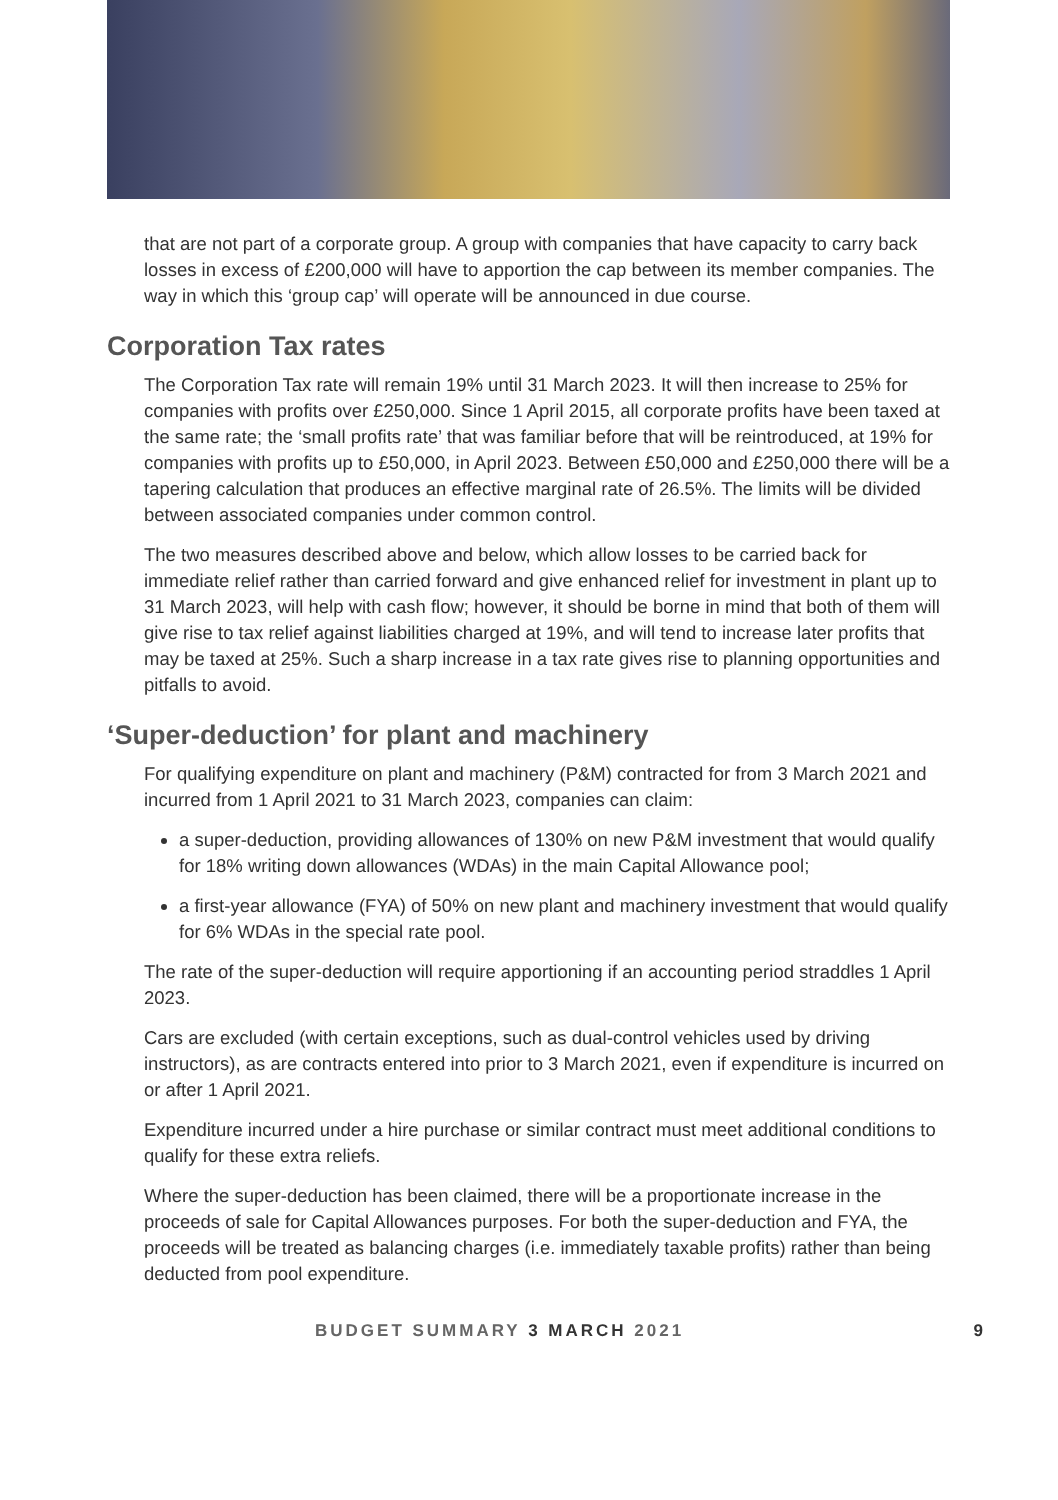that are not part of a corporate group. A group with companies that have capacity to carry back losses in excess of £200,000 will have to apportion the cap between its member companies. The way in which this ‘group cap’ will operate will be announced in due course.
Corporation Tax rates
The Corporation Tax rate will remain 19% until 31 March 2023. It will then increase to 25% for companies with profits over £250,000. Since 1 April 2015, all corporate profits have been taxed at the same rate; the ‘small profits rate’ that was familiar before that will be reintroduced, at 19% for companies with profits up to £50,000, in April 2023. Between £50,000 and £250,000 there will be a tapering calculation that produces an effective marginal rate of 26.5%. The limits will be divided between associated companies under common control.
The two measures described above and below, which allow losses to be carried back for immediate relief rather than carried forward and give enhanced relief for investment in plant up to 31 March 2023, will help with cash flow; however, it should be borne in mind that both of them will give rise to tax relief against liabilities charged at 19%, and will tend to increase later profits that may be taxed at 25%. Such a sharp increase in a tax rate gives rise to planning opportunities and pitfalls to avoid.
‘Super-deduction’ for plant and machinery
For qualifying expenditure on plant and machinery (P&M) contracted for from 3 March 2021 and incurred from 1 April 2021 to 31 March 2023, companies can claim:
a super-deduction, providing allowances of 130% on new P&M investment that would qualify for 18% writing down allowances (WDAs) in the main Capital Allowance pool;
a first-year allowance (FYA) of 50% on new plant and machinery investment that would qualify for 6% WDAs in the special rate pool.
The rate of the super-deduction will require apportioning if an accounting period straddles 1 April 2023.
Cars are excluded (with certain exceptions, such as dual-control vehicles used by driving instructors), as are contracts entered into prior to 3 March 2021, even if expenditure is incurred on or after 1 April 2021.
Expenditure incurred under a hire purchase or similar contract must meet additional conditions to qualify for these extra reliefs.
Where the super-deduction has been claimed, there will be a proportionate increase in the proceeds of sale for Capital Allowances purposes. For both the super-deduction and FYA, the proceeds will be treated as balancing charges (i.e. immediately taxable profits) rather than being deducted from pool expenditure.
BUDGET SUMMARY 3 MARCH 2021 9